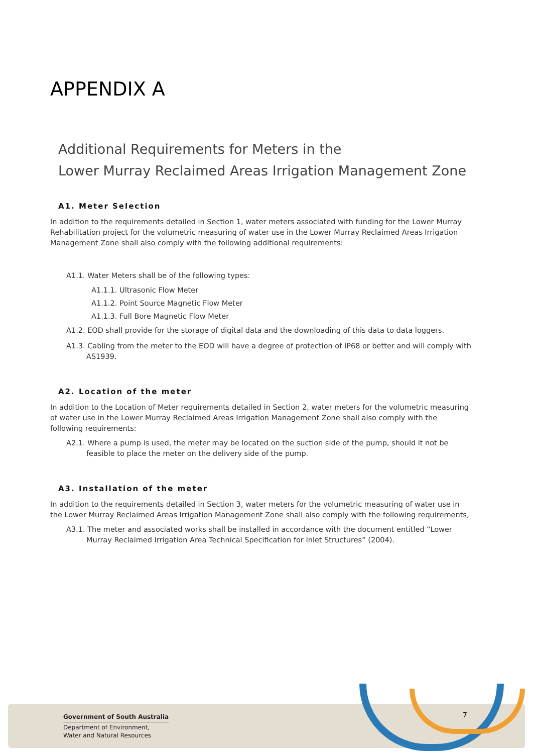APPENDIX A
Additional Requirements for Meters in the
Lower Murray Reclaimed Areas Irrigation Management Zone
A1. Meter Selection
In addition to the requirements detailed in Section 1, water meters associated with funding for the Lower Murray Rehabilitation project for the volumetric measuring of water use in the Lower Murray Reclaimed Areas Irrigation Management Zone shall also comply with the following additional requirements:
A1.1. Water Meters shall be of the following types:
A1.1.1. Ultrasonic Flow Meter
A1.1.2. Point Source Magnetic Flow Meter
A1.1.3. Full Bore Magnetic Flow Meter
A1.2. EOD shall provide for the storage of digital data and the downloading of this data to data loggers.
A1.3. Cabling from the meter to the EOD will have a degree of protection of IP68 or better and will comply with AS1939.
A2. Location of the meter
In addition to the Location of Meter requirements detailed in Section 2, water meters for the volumetric measuring of water use in the Lower Murray Reclaimed Areas Irrigation Management Zone shall also comply with the following requirements:
A2.1. Where a pump is used, the meter may be located on the suction side of the pump, should it not be feasible to place the meter on the delivery side of the pump.
A3. Installation of the meter
In addition to the requirements detailed in Section 3, water meters for the volumetric measuring of water use in the Lower Murray Reclaimed Areas Irrigation Management Zone shall also comply with the following requirements,
A3.1. The meter and associated works shall be installed in accordance with the document entitled “Lower Murray Reclaimed Irrigation Area Technical Specification for Inlet Structures” (2004).
Government of South Australia
Department of Environment,
Water and Natural Resources
7